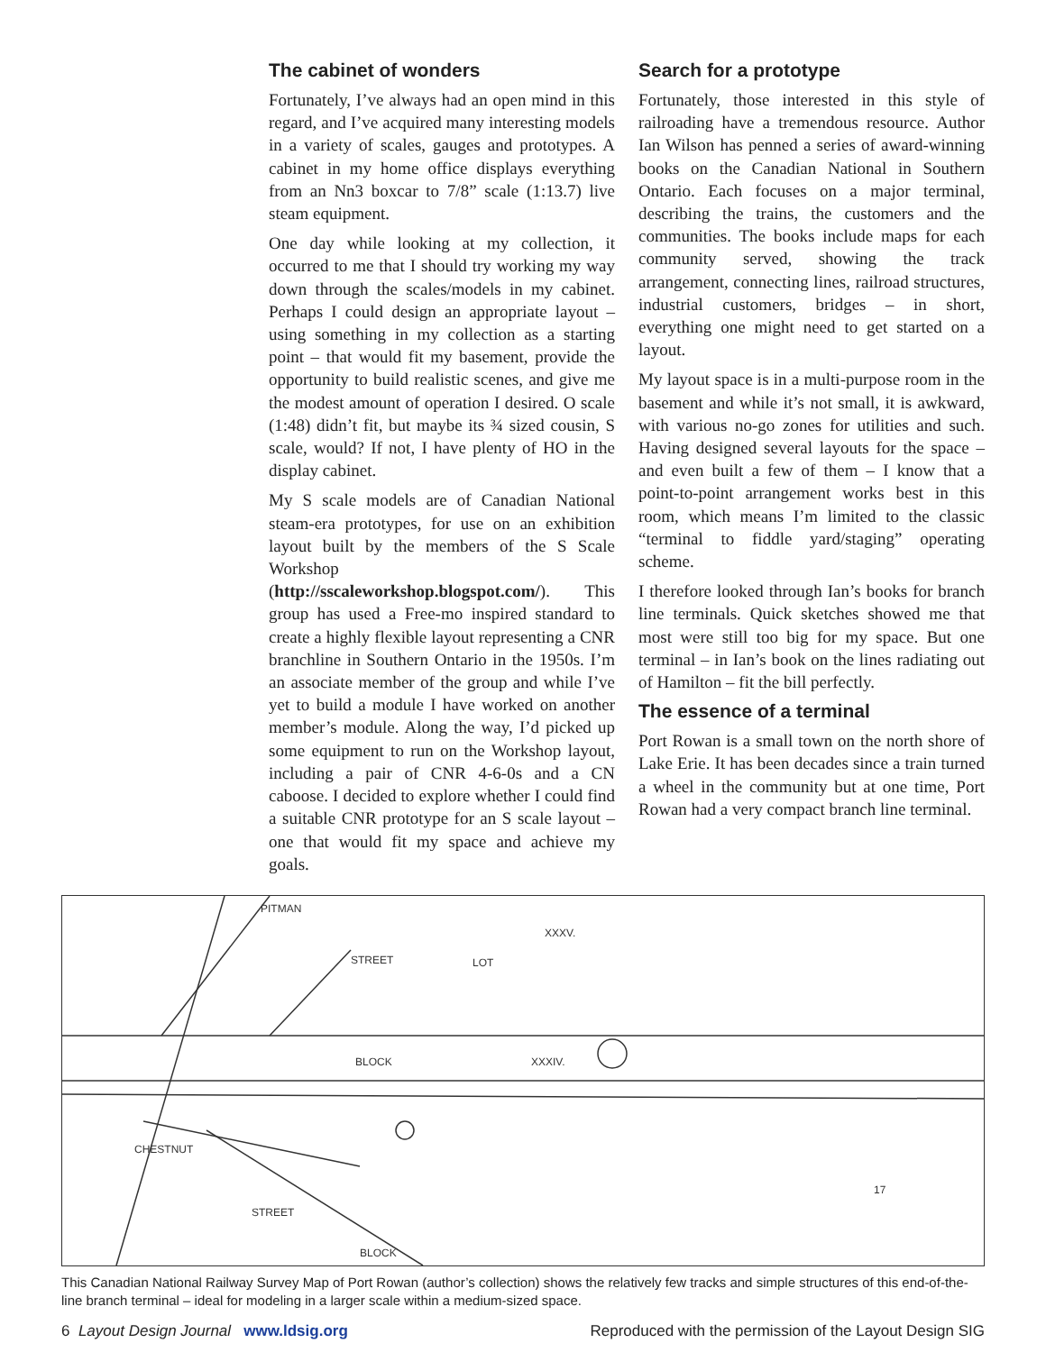The cabinet of wonders
Fortunately, I’ve always had an open mind in this regard, and I’ve acquired many interesting models in a variety of scales, gauges and prototypes. A cabinet in my home office displays everything from an Nn3 boxcar to 7/8” scale (1:13.7) live steam equipment.
One day while looking at my collection, it occurred to me that I should try working my way down through the scales/models in my cabinet. Perhaps I could design an appropriate layout – using something in my collection as a starting point – that would fit my basement, provide the opportunity to build realistic scenes, and give me the modest amount of operation I desired. O scale (1:48) didn’t fit, but maybe its ¾ sized cousin, S scale, would? If not, I have plenty of HO in the display cabinet.
My S scale models are of Canadian National steam-era prototypes, for use on an exhibition layout built by the members of the S Scale Workshop (http://sscaleworkshop.blogspot.com/). This group has used a Free-mo inspired standard to create a highly flexible layout representing a CNR branchline in Southern Ontario in the 1950s. I’m an associate member of the group and while I’ve yet to build a module I have worked on another member’s module. Along the way, I’d picked up some equipment to run on the Workshop layout, including a pair of CNR 4-6-0s and a CN caboose. I decided to explore whether I could find a suitable CNR prototype for an S scale layout – one that would fit my space and achieve my goals.
Search for a prototype
Fortunately, those interested in this style of railroading have a tremendous resource. Author Ian Wilson has penned a series of award-winning books on the Canadian National in Southern Ontario. Each focuses on a major terminal, describing the trains, the customers and the communities. The books include maps for each community served, showing the track arrangement, connecting lines, railroad structures, industrial customers, bridges – in short, everything one might need to get started on a layout.
My layout space is in a multi-purpose room in the basement and while it’s not small, it is awkward, with various no-go zones for utilities and such. Having designed several layouts for the space – and even built a few of them – I know that a point-to-point arrangement works best in this room, which means I’m limited to the classic “terminal to fiddle yard/staging” operating scheme.
I therefore looked through Ian’s books for branch line terminals. Quick sketches showed me that most were still too big for my space. But one terminal – in Ian’s book on the lines radiating out of Hamilton – fit the bill perfectly.
The essence of a terminal
Port Rowan is a small town on the north shore of Lake Erie. It has been decades since a train turned a wheel in the community but at one time, Port Rowan had a very compact branch line terminal.
PITMAN
STREET
LOT
XXXV.
BLOCK
XXXIV.
CHESTNUT
STREET
BLOCK
17
This Canadian National Railway Survey Map of Port Rowan (author’s collection) shows the relatively few tracks and simple structures of this end-of-the-line branch terminal – ideal for modeling in a larger scale within a medium-sized space.
6 Layout Design Journal www.ldsig.org Reproduced with the permission of the Layout Design SIG